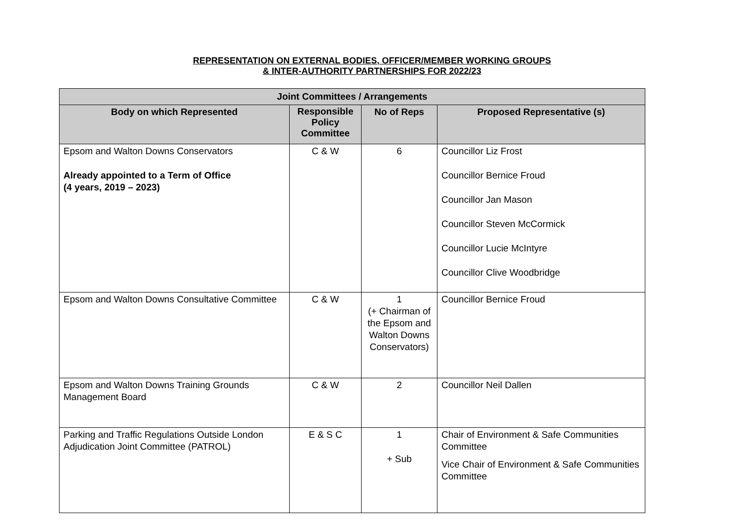REPRESENTATION ON EXTERNAL BODIES, OFFICER/MEMBER WORKING GROUPS
& INTER-AUTHORITY PARTNERSHIPS FOR 2022/23
| Joint Committees / Arrangements | | | |
| --- | --- | --- | --- |
| Body on which Represented | Responsible Policy Committee | No of Reps | Proposed Representative (s) |
| Epsom and Walton Downs Conservators Already appointed to a Term of Office (4 years, 2019 – 2023) | C & W | 6 | Councillor Liz Frost Councillor Bernice Froud Councillor Jan Mason Councillor Steven McCormick Councillor Lucie McIntyre Councillor Clive Woodbridge |
| Epsom and Walton Downs Consultative Committee | C & W | 1 (+ Chairman of the Epsom and Walton Downs Conservators) | Councillor Bernice Froud |
| Epsom and Walton Downs Training Grounds Management Board | C & W | 2 | Councillor Neil Dallen |
| Parking and Traffic Regulations Outside London Adjudication Joint Committee (PATROL) | E & S C | 1 + Sub | Chair of Environment & Safe Communities Committee Vice Chair of Environment & Safe Communities Committee |